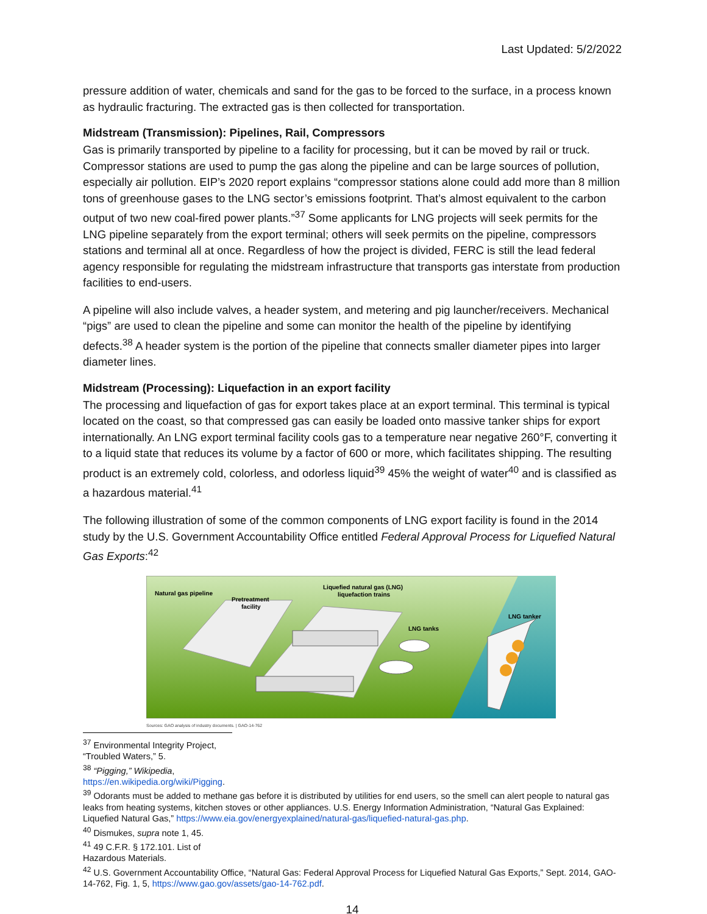Last Updated: 5/2/2022
pressure addition of water, chemicals and sand for the gas to be forced to the surface, in a process known as hydraulic fracturing. The extracted gas is then collected for transportation.
Midstream (Transmission): Pipelines, Rail, Compressors
Gas is primarily transported by pipeline to a facility for processing, but it can be moved by rail or truck. Compressor stations are used to pump the gas along the pipeline and can be large sources of pollution, especially air pollution. EIP’s 2020 report explains “compressor stations alone could add more than 8 million tons of greenhouse gases to the LNG sector’s emissions footprint. That’s almost equivalent to the carbon output of two new coal-fired power plants.”<sup>37</sup> Some applicants for LNG projects will seek permits for the LNG pipeline separately from the export terminal; others will seek permits on the pipeline, compressors stations and terminal all at once. Regardless of how the project is divided, FERC is still the lead federal agency responsible for regulating the midstream infrastructure that transports gas interstate from production facilities to end-users.
A pipeline will also include valves, a header system, and metering and pig launcher/receivers. Mechanical “pigs” are used to clean the pipeline and some can monitor the health of the pipeline by identifying defects.<sup>38</sup> A header system is the portion of the pipeline that connects smaller diameter pipes into larger diameter lines.
Midstream (Processing): Liquefaction in an export facility
The processing and liquefaction of gas for export takes place at an export terminal. This terminal is typical located on the coast, so that compressed gas can easily be loaded onto massive tanker ships for export internationally. An LNG export terminal facility cools gas to a temperature near negative 260°F, converting it to a liquid state that reduces its volume by a factor of 600 or more, which facilitates shipping. The resulting product is an extremely cold, colorless, and odorless liquid<sup>39</sup> 45% the weight of water<sup>40</sup> and is classified as a hazardous material.<sup>41</sup>
The following illustration of some of the common components of LNG export facility is found in the 2014 study by the U.S. Government Accountability Office entitled Federal Approval Process for Liquefied Natural Gas Exports:<sup>42</sup>
Natural gas pipeline
Pretreatment
facility
Liquefied natural gas (LNG)
liquefaction trains
LNG tanks
LNG tanker
Sources: GAO analysis of industry documents. | GAO-14-762
<sup>37</sup> Environmental Integrity Project, “Troubled Waters,” 5.
<sup>38</sup> “Pigging,” Wikipedia, https://en.wikipedia.org/wiki/Pigging.
<sup>39</sup> Odorants must be added to methane gas before it is distributed by utilities for end users, so the smell can alert people to natural gas leaks from heating systems, kitchen stoves or other appliances. U.S. Energy Information Administration, “Natural Gas Explained: Liquefied Natural Gas,” https://www.eia.gov/energyexplained/natural-gas/liquefied-natural-gas.php.
<sup>40</sup> Dismukes, supra note 1, 45.
<sup>41</sup> 49 C.F.R. § 172.101. List of Hazardous Materials.
<sup>42</sup> U.S. Government Accountability Office, “Natural Gas: Federal Approval Process for Liquefied Natural Gas Exports,” Sept. 2014, GAO-14-762, Fig. 1, 5, https://www.gao.gov/assets/gao-14-762.pdf.
14